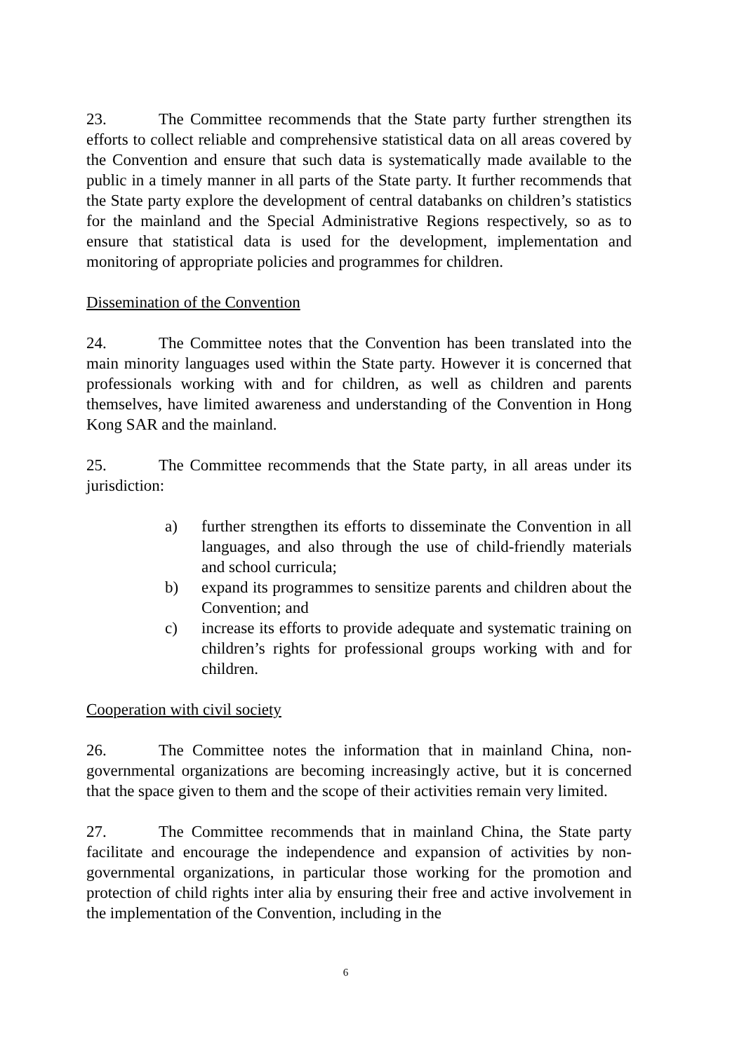23. The Committee recommends that the State party further strengthen its efforts to collect reliable and comprehensive statistical data on all areas covered by the Convention and ensure that such data is systematically made available to the public in a timely manner in all parts of the State party. It further recommends that the State party explore the development of central databanks on children’s statistics for the mainland and the Special Administrative Regions respectively, so as to ensure that statistical data is used for the development, implementation and monitoring of appropriate policies and programmes for children.
Dissemination of the Convention
24. The Committee notes that the Convention has been translated into the main minority languages used within the State party. However it is concerned that professionals working with and for children, as well as children and parents themselves, have limited awareness and understanding of the Convention in Hong Kong SAR and the mainland.
25. The Committee recommends that the State party, in all areas under its jurisdiction:
a) further strengthen its efforts to disseminate the Convention in all languages, and also through the use of child-friendly materials and school curricula;
b) expand its programmes to sensitize parents and children about the Convention; and
c) increase its efforts to provide adequate and systematic training on children’s rights for professional groups working with and for children.
Cooperation with civil society
26. The Committee notes the information that in mainland China, non-governmental organizations are becoming increasingly active, but it is concerned that the space given to them and the scope of their activities remain very limited.
27. The Committee recommends that in mainland China, the State party facilitate and encourage the independence and expansion of activities by non-governmental organizations, in particular those working for the promotion and protection of child rights inter alia by ensuring their free and active involvement in the implementation of the Convention, including in the
6